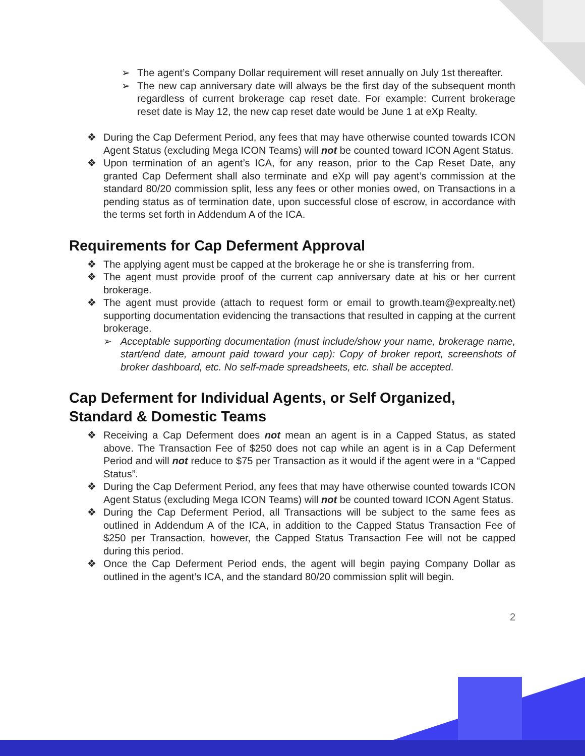➢ The agent’s Company Dollar requirement will reset annually on July 1st thereafter.
➢ The new cap anniversary date will always be the first day of the subsequent month regardless of current brokerage cap reset date. For example: Current brokerage reset date is May 12, the new cap reset date would be June 1 at eXp Realty.
❖ During the Cap Deferment Period, any fees that may have otherwise counted towards ICON Agent Status (excluding Mega ICON Teams) will not be counted toward ICON Agent Status.
❖ Upon termination of an agent’s ICA, for any reason, prior to the Cap Reset Date, any granted Cap Deferment shall also terminate and eXp will pay agent’s commission at the standard 80/20 commission split, less any fees or other monies owed, on Transactions in a pending status as of termination date, upon successful close of escrow, in accordance with the terms set forth in Addendum A of the ICA.
Requirements for Cap Deferment Approval
❖ The applying agent must be capped at the brokerage he or she is transferring from.
❖ The agent must provide proof of the current cap anniversary date at his or her current brokerage.
❖ The agent must provide (attach to request form or email to growth.team@exprealty.net) supporting documentation evidencing the transactions that resulted in capping at the current brokerage.
➢ Acceptable supporting documentation (must include/show your name, brokerage name, start/end date, amount paid toward your cap): Copy of broker report, screenshots of broker dashboard, etc. No self-made spreadsheets, etc. shall be accepted.
Cap Deferment for Individual Agents, or Self Organized,
Standard & Domestic Teams
❖ Receiving a Cap Deferment does not mean an agent is in a Capped Status, as stated above. The Transaction Fee of $250 does not cap while an agent is in a Cap Deferment Period and will not reduce to $75 per Transaction as it would if the agent were in a “Capped Status”.
❖ During the Cap Deferment Period, any fees that may have otherwise counted towards ICON Agent Status (excluding Mega ICON Teams) will not be counted toward ICON Agent Status.
❖ During the Cap Deferment Period, all Transactions will be subject to the same fees as outlined in Addendum A of the ICA, in addition to the Capped Status Transaction Fee of $250 per Transaction, however, the Capped Status Transaction Fee will not be capped during this period.
❖ Once the Cap Deferment Period ends, the agent will begin paying Company Dollar as outlined in the agent’s ICA, and the standard 80/20 commission split will begin.
2